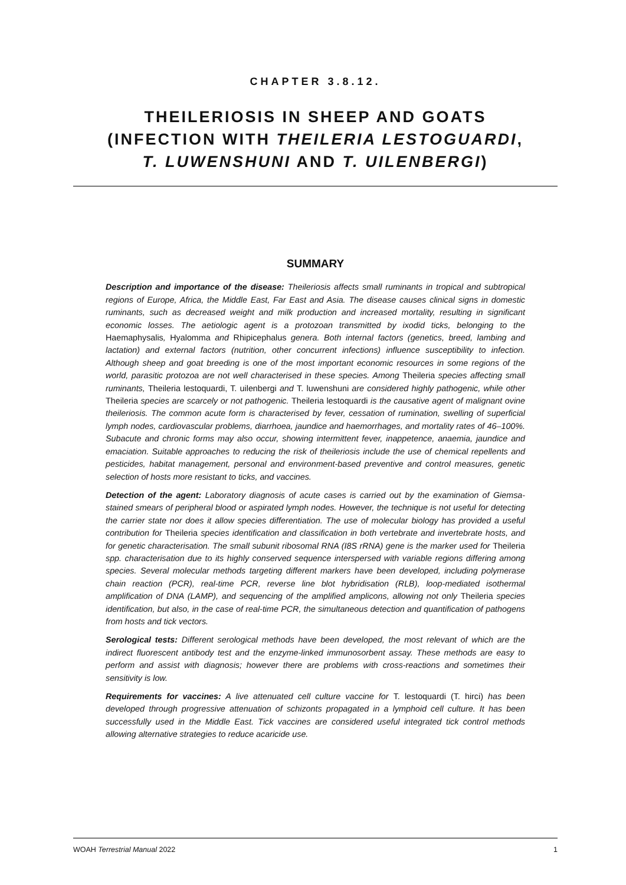CHAPTER 3.8.12.
THEILERIOSIS IN SHEEP AND GOATS
(INFECTION WITH THEILERIA LESTOGUARDI,
T. LUWENSHUNI AND T. UILENBERGI)
SUMMARY
Description and importance of the disease: Theileriosis affects small ruminants in tropical and subtropical regions of Europe, Africa, the Middle East, Far East and Asia. The disease causes clinical signs in domestic ruminants, such as decreased weight and milk production and increased mortality, resulting in significant economic losses. The aetiologic agent is a protozoan transmitted by ixodid ticks, belonging to the Haemaphysalis, Hyalomma and Rhipicephalus genera. Both internal factors (genetics, breed, lambing and lactation) and external factors (nutrition, other concurrent infections) influence susceptibility to infection. Although sheep and goat breeding is one of the most important economic resources in some regions of the world, parasitic protozoa are not well characterised in these species. Among Theileria species affecting small ruminants, Theileria lestoquardi, T. uilenbergi and T. luwenshuni are considered highly pathogenic, while other Theileria species are scarcely or not pathogenic. Theileria lestoquardi is the causative agent of malignant ovine theileriosis. The common acute form is characterised by fever, cessation of rumination, swelling of superficial lymph nodes, cardiovascular problems, diarrhoea, jaundice and haemorrhages, and mortality rates of 46–100%. Subacute and chronic forms may also occur, showing intermittent fever, inappetence, anaemia, jaundice and emaciation. Suitable approaches to reducing the risk of theileriosis include the use of chemical repellents and pesticides, habitat management, personal and environment-based preventive and control measures, genetic selection of hosts more resistant to ticks, and vaccines.
Detection of the agent: Laboratory diagnosis of acute cases is carried out by the examination of Giemsa-stained smears of peripheral blood or aspirated lymph nodes. However, the technique is not useful for detecting the carrier state nor does it allow species differentiation. The use of molecular biology has provided a useful contribution for Theileria species identification and classification in both vertebrate and invertebrate hosts, and for genetic characterisation. The small subunit ribosomal RNA (I8S rRNA) gene is the marker used for Theileria spp. characterisation due to its highly conserved sequence interspersed with variable regions differing among species. Several molecular methods targeting different markers have been developed, including polymerase chain reaction (PCR), real-time PCR, reverse line blot hybridisation (RLB), loop-mediated isothermal amplification of DNA (LAMP), and sequencing of the amplified amplicons, allowing not only Theileria species identification, but also, in the case of real-time PCR, the simultaneous detection and quantification of pathogens from hosts and tick vectors.
Serological tests: Different serological methods have been developed, the most relevant of which are the indirect fluorescent antibody test and the enzyme-linked immunosorbent assay. These methods are easy to perform and assist with diagnosis; however there are problems with cross-reactions and sometimes their sensitivity is low.
Requirements for vaccines: A live attenuated cell culture vaccine for T. lestoquardi (T. hirci) has been developed through progressive attenuation of schizonts propagated in a lymphoid cell culture. It has been successfully used in the Middle East. Tick vaccines are considered useful integrated tick control methods allowing alternative strategies to reduce acaricide use.
WOAH Terrestrial Manual 2022 1